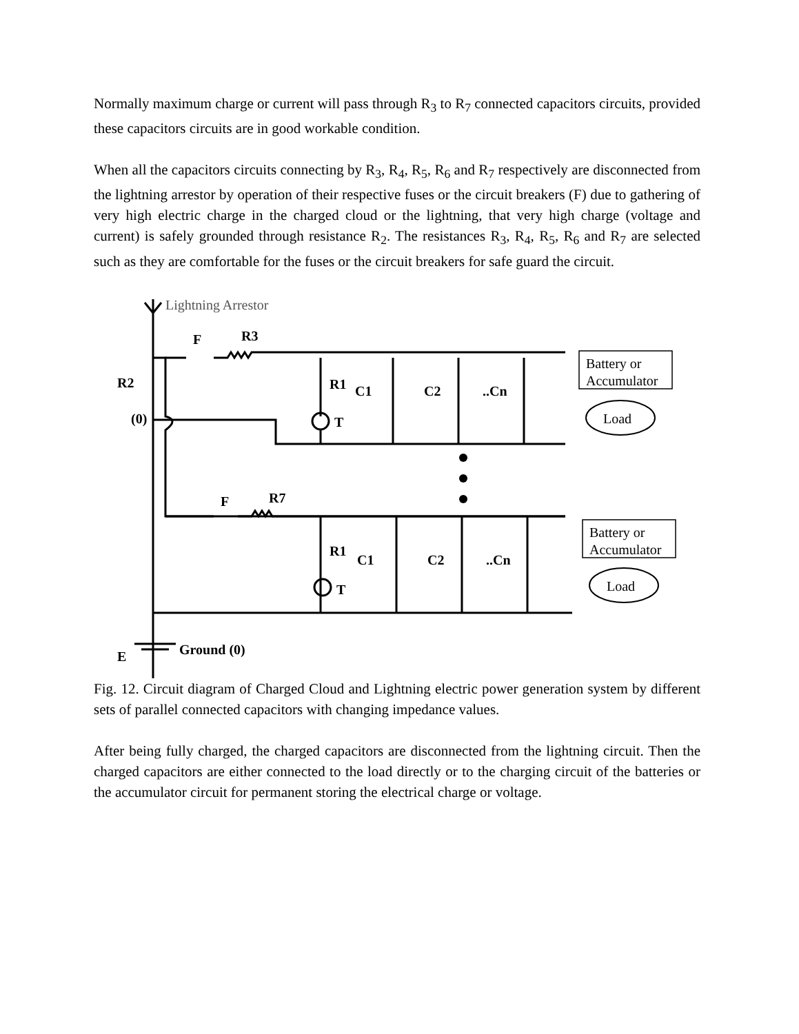Normally maximum charge or current will pass through R<sub>3</sub> to R<sub>7</sub> connected capacitors circuits, provided these capacitors circuits are in good workable condition.
When all the capacitors circuits connecting by R<sub>3</sub>, R<sub>4</sub>, R<sub>5</sub>, R<sub>6</sub> and R<sub>7</sub> respectively are disconnected from the lightning arrestor by operation of their respective fuses or the circuit breakers (F) due to gathering of very high electric charge in the charged cloud or the lightning, that very high charge (voltage and current) is safely grounded through resistance R<sub>2</sub>. The resistances R<sub>3</sub>, R<sub>4</sub>, R<sub>5</sub>, R<sub>6</sub> and R<sub>7</sub> are selected such as they are comfortable for the fuses or the circuit breakers for safe guard the circuit.
Lightning Arrestor
F
R3
R2
(0)
R1
C1
C2
..Cn
T
Battery or
Accumulator
Load
F
R7
R1
C1
C2
..Cn
T
Battery or
Accumulator
Load
E
Ground (0)
Fig. 12. Circuit diagram of Charged Cloud and Lightning electric power generation system by different sets of parallel connected capacitors with changing impedance values.
After being fully charged, the charged capacitors are disconnected from the lightning circuit. Then the charged capacitors are either connected to the load directly or to the charging circuit of the batteries or the accumulator circuit for permanent storing the electrical charge or voltage.